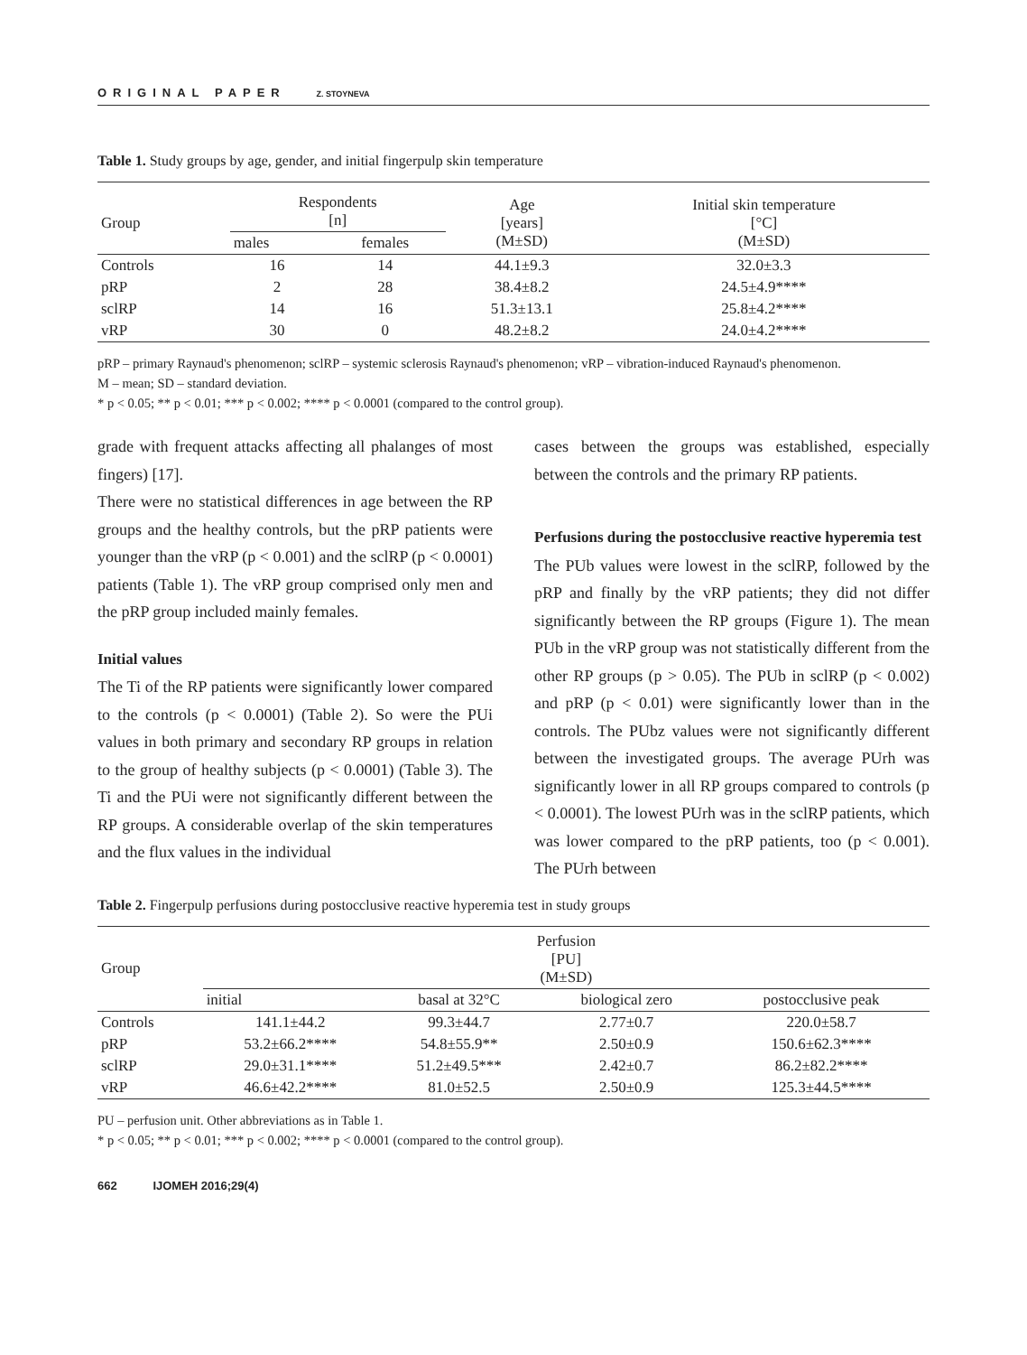ORIGINAL PAPER Z. STOYNEVA
Table 1. Study groups by age, gender, and initial fingerpulp skin temperature
| Group | Respondents [n] | | Age [years] (M±SD) | Initial skin temperature [°C] (M±SD) |
| --- | --- | --- | --- | --- |
| | males | females | | |
| Controls | 16 | 14 | 44.1±9.3 | 32.0±3.3 |
| pRP | 2 | 28 | 38.4±8.2 | 24.5±4.9**** |
| sclRP | 14 | 16 | 51.3±13.1 | 25.8±4.2**** |
| vRP | 30 | 0 | 48.2±8.2 | 24.0±4.2**** |
pRP – primary Raynaud's phenomenon; sclRP – systemic sclerosis Raynaud's phenomenon; vRP – vibration-induced Raynaud's phenomenon.
M – mean; SD – standard deviation.
* p < 0.05; ** p < 0.01; *** p < 0.002; **** p < 0.0001 (compared to the control group).
grade with frequent attacks affecting all phalanges of most fingers) [17].
There were no statistical differences in age between the RP groups and the healthy controls, but the pRP patients were younger than the vRP (p < 0.001) and the sclRP (p < 0.0001) patients (Table 1). The vRP group comprised only men and the pRP group included mainly females.
Initial values
The Ti of the RP patients were significantly lower compared to the controls (p < 0.0001) (Table 2). So were the PUi values in both primary and secondary RP groups in relation to the group of healthy subjects (p < 0.0001) (Table 3). The Ti and the PUi were not significantly different between the RP groups. A considerable overlap of the skin temperatures and the flux values in the individual
cases between the groups was established, especially between the controls and the primary RP patients.
Perfusions during the postocclusive reactive hyperemia test
The PUb values were lowest in the sclRP, followed by the pRP and finally by the vRP patients; they did not differ significantly between the RP groups (Figure 1). The mean PUb in the vRP group was not statistically different from the other RP groups (p > 0.05). The PUb in sclRP (p < 0.002) and pRP (p < 0.01) were significantly lower than in the controls. The PUbz values were not significantly different between the investigated groups. The average PUrh was significantly lower in all RP groups compared to controls (p < 0.0001). The lowest PUrh was in the sclRP patients, which was lower compared to the pRP patients, too (p < 0.001). The PUrh between
Table 2. Fingerpulp perfusions during postocclusive reactive hyperemia test in study groups
| Group | Perfusion [PU] (M±SD) | | | |
| --- | --- | --- | --- | --- |
| | initial | basal at 32°C | biological zero | postocclusive peak |
| Controls | 141.1±44.2 | 99.3±44.7 | 2.77±0.7 | 220.0±58.7 |
| pRP | 53.2±66.2**** | 54.8±55.9** | 2.50±0.9 | 150.6±62.3**** |
| sclRP | 29.0±31.1**** | 51.2±49.5*** | 2.42±0.7 | 86.2±82.2**** |
| vRP | 46.6±42.2**** | 81.0±52.5 | 2.50±0.9 | 125.3±44.5**** |
PU – perfusion unit. Other abbreviations as in Table 1.
* p < 0.05; ** p < 0.01; *** p < 0.002; **** p < 0.0001 (compared to the control group).
662 IJOMEH 2016;29(4)